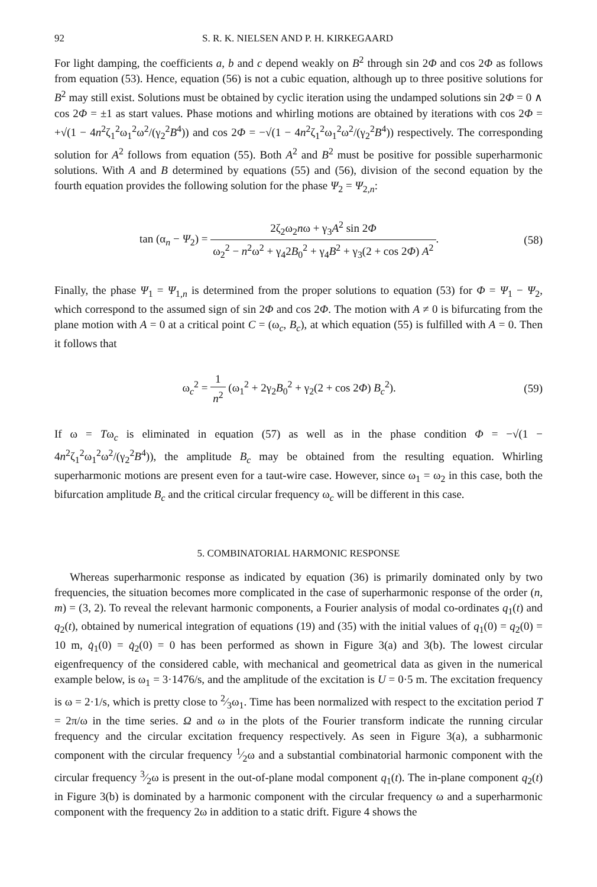92 S. R. K. NIELSEN AND P. H. KIRKEGAARD
For light damping, the coefficients a, b and c depend weakly on B<sup>2</sup> through sin 2Φ and cos 2Φ as follows from equation (53). Hence, equation (56) is not a cubic equation, although up to three positive solutions for B<sup>2</sup> may still exist. Solutions must be obtained by cyclic iteration using the undamped solutions sin 2Φ = 0 ∧ cos 2Φ = ±1 as start values. Phase motions and whirling motions are obtained by iterations with cos 2Φ = +√(1 − 4n<sup>2</sup>ζ<sub>1</sub><sup>2</sup>ω<sub>1</sub><sup>2</sup>ω<sup>2</sup>/(γ<sub>2</sub><sup>2</sup>B<sup>4</sup>)) and cos 2Φ = −√(1 − 4n<sup>2</sup>ζ<sub>1</sub><sup>2</sup>ω<sub>1</sub><sup>2</sup>ω<sup>2</sup>/(γ<sub>2</sub><sup>2</sup>B<sup>4</sup>)) respectively. The corresponding solution for A<sup>2</sup> follows from equation (55). Both A<sup>2</sup> and B<sup>2</sup> must be positive for possible superharmonic solutions. With A and B determined by equations (55) and (56), division of the second equation by the fourth equation provides the following solution for the phase Ψ<sub>2</sub> = Ψ<sub>2,n</sub>:
tan (α<sub>n</sub> − Ψ<sub>2</sub>) = 2ζ<sub>2</sub>ω<sub>2</sub>nω + γ<sub>3</sub>A<sup>2</sup> sin 2Φ ω<sub>2</sub><sup>2</sup> − n<sup>2</sup>ω<sup>2</sup> + γ<sub>4</sub>2B<sub>0</sub><sup>2</sup> + γ<sub>4</sub>B<sup>2</sup> + γ<sub>3</sub>(2 + cos 2Φ) A<sup>2</sup>. (58)
Finally, the phase Ψ<sub>1</sub> = Ψ<sub>1,n</sub> is determined from the proper solutions to equation (53) for Φ = Ψ<sub>1</sub> − Ψ<sub>2</sub>, which correspond to the assumed sign of sin 2Φ and cos 2Φ. The motion with A ≠ 0 is bifurcating from the plane motion with A = 0 at a critical point C = (ω<sub>c</sub>, B<sub>c</sub>), at which equation (55) is fulfilled with A = 0. Then it follows that
ω<sub>c</sub><sup>2</sup> = 1 n<sup>2</sup> (ω<sub>1</sub><sup>2</sup> + 2γ<sub>2</sub>B<sub>0</sub><sup>2</sup> + γ<sub>2</sub>(2 + cos 2Φ) B<sub>c</sub><sup>2</sup>). (59)
If ω = Tω<sub>c</sub> is eliminated in equation (57) as well as in the phase condition Φ = −√(1 − 4n<sup>2</sup>ζ<sub>1</sub><sup>2</sup>ω<sub>1</sub><sup>2</sup>ω<sup>2</sup>/(γ<sub>2</sub><sup>2</sup>B<sup>4</sup>)), the amplitude B<sub>c</sub> may be obtained from the resulting equation. Whirling superharmonic motions are present even for a taut-wire case. However, since ω<sub>1</sub> = ω<sub>2</sub> in this case, both the bifurcation amplitude B<sub>c</sub> and the critical circular frequency ω<sub>c</sub> will be different in this case.
5. COMBINATORIAL HARMONIC RESPONSE
Whereas superharmonic response as indicated by equation (36) is primarily dominated only by two frequencies, the situation becomes more complicated in the case of superharmonic response of the order (n, m) = (3, 2). To reveal the relevant harmonic components, a Fourier analysis of modal co-ordinates q<sub>1</sub>(t) and q<sub>2</sub>(t), obtained by numerical integration of equations (19) and (35) with the initial values of q<sub>1</sub>(0) = q<sub>2</sub>(0) = 10 m, q̇<sub>1</sub>(0) = q̇<sub>2</sub>(0) = 0 has been performed as shown in Figure 3(a) and 3(b). The lowest circular eigenfrequency of the considered cable, with mechanical and geometrical data as given in the numerical example below, is ω<sub>1</sub> = 3·1476/s, and the amplitude of the excitation is U = 0·5 m. The excitation frequency is ω = 2·1/s, which is pretty close to 2⁄3ω<sub>1</sub>. Time has been normalized with respect to the excitation period T = 2π/ω in the time series. Ω and ω in the plots of the Fourier transform indicate the running circular frequency and the circular excitation frequency respectively. As seen in Figure 3(a), a subharmonic component with the circular frequency 1⁄2ω and a substantial combinatorial harmonic component with the circular frequency 3⁄2ω is present in the out-of-plane modal component q<sub>1</sub>(t). The in-plane component q<sub>2</sub>(t) in Figure 3(b) is dominated by a harmonic component with the circular frequency ω and a superharmonic component with the frequency 2ω in addition to a static drift. Figure 4 shows the